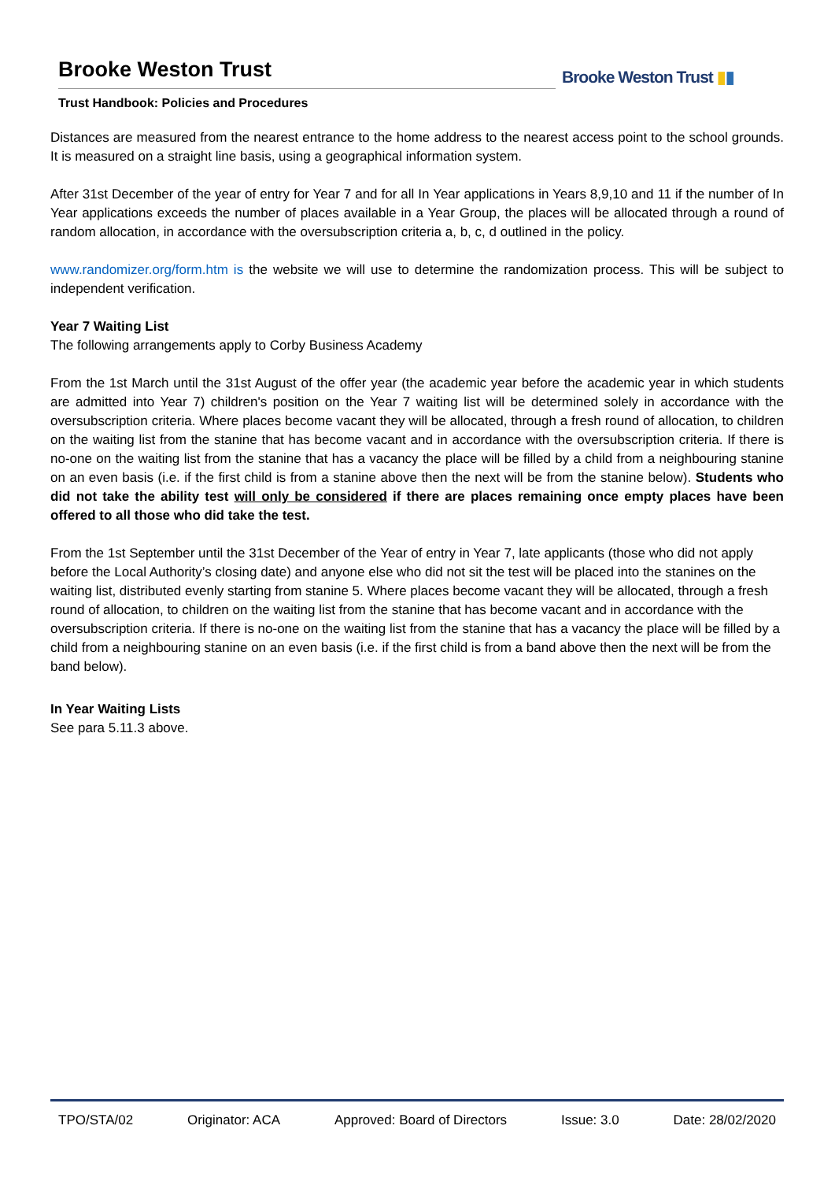Brooke Weston Trust
Trust Handbook: Policies and Procedures
Brooke Weston Trust ▮▮
Distances are measured from the nearest entrance to the home address to the nearest access point to the school grounds. It is measured on a straight line basis, using a geographical information system.
After 31st December of the year of entry for Year 7 and for all In Year applications in Years 8,9,10 and 11 if the number of In Year applications exceeds the number of places available in a Year Group, the places will be allocated through a round of random allocation, in accordance with the oversubscription criteria a, b, c, d outlined in the policy.
www.randomizer.org/form.htm is the website we will use to determine the randomization process. This will be subject to independent verification.
Year 7 Waiting List
The following arrangements apply to Corby Business Academy
From the 1st March until the 31st August of the offer year (the academic year before the academic year in which students are admitted into Year 7) children's position on the Year 7 waiting list will be determined solely in accordance with the oversubscription criteria. Where places become vacant they will be allocated, through a fresh round of allocation, to children on the waiting list from the stanine that has become vacant and in accordance with the oversubscription criteria. If there is no-one on the waiting list from the stanine that has a vacancy the place will be filled by a child from a neighbouring stanine on an even basis (i.e. if the first child is from a stanine above then the next will be from the stanine below). Students who did not take the ability test will only be considered if there are places remaining once empty places have been offered to all those who did take the test.
From the 1st September until the 31st December of the Year of entry in Year 7, late applicants (those who did not apply before the Local Authority’s closing date) and anyone else who did not sit the test will be placed into the stanines on the waiting list, distributed evenly starting from stanine 5. Where places become vacant they will be allocated, through a fresh round of allocation, to children on the waiting list from the stanine that has become vacant and in accordance with the oversubscription criteria. If there is no-one on the waiting list from the stanine that has a vacancy the place will be filled by a child from a neighbouring stanine on an even basis (i.e. if the first child is from a band above then the next will be from the band below).
In Year Waiting Lists
See para 5.11.3 above.
TPO/STA/02 Originator: ACA Approved: Board of Directors Issue: 3.0 Date: 28/02/2020